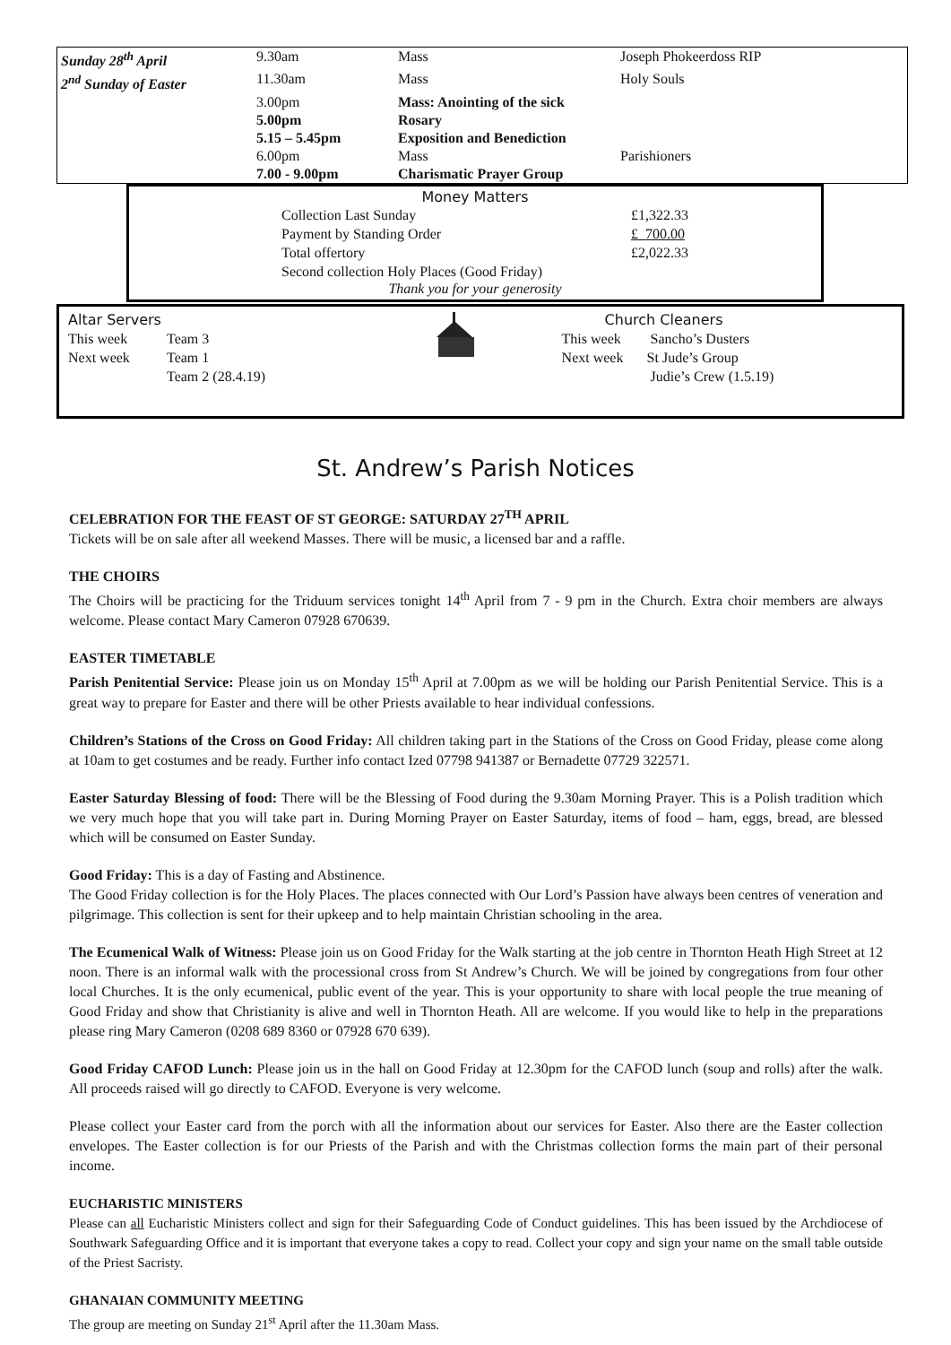| Sunday 28<sup>th</sup> April | 9.30am | Mass | Joseph Phokeerdoss RIP |
| 2<sup>nd</sup> Sunday of Easter | 11.30am | Mass | Holy Souls |
| | 3.00pm | Mass: Anointing of the sick | |
| | 5.00pm | Rosary | |
| | 5.15 – 5.45pm | Exposition and Benediction | |
| | 6.00pm | Mass | Parishioners |
| | 7.00 - 9.00pm | Charismatic Prayer Group | |
Money Matters
| Collection Last Sunday | £1,322.33 |
| Payment by Standing Order | £ 700.00 |
| Total offertory | £2,022.33 |
| Second collection Holy Places (Good Friday) | |
Thank you for your generosity
| Altar Servers | | | Church Cleaners | |
| This week | Team 3 | | This week | Sancho’s Dusters |
| Next week | Team 1 Team 2 (28.4.19) | | Next week | St Jude’s Group Judie’s Crew (1.5.19) |
St. Andrew’s Parish Notices
CELEBRATION FOR THE FEAST OF ST GEORGE: SATURDAY 27<sup>TH</sup> APRIL
Tickets will be on sale after all weekend Masses. There will be music, a licensed bar and a raffle.
THE CHOIRS
The Choirs will be practicing for the Triduum services tonight 14<sup>th</sup> April from 7 - 9 pm in the Church. Extra choir members are always welcome. Please contact Mary Cameron 07928 670639.
EASTER TIMETABLE
Parish Penitential Service: Please join us on Monday 15<sup>th</sup> April at 7.00pm as we will be holding our Parish Penitential Service. This is a great way to prepare for Easter and there will be other Priests available to hear individual confessions.
Children’s Stations of the Cross on Good Friday: All children taking part in the Stations of the Cross on Good Friday, please come along at 10am to get costumes and be ready. Further info contact Ized 07798 941387 or Bernadette 07729 322571.
Easter Saturday Blessing of food: There will be the Blessing of Food during the 9.30am Morning Prayer. This is a Polish tradition which we very much hope that you will take part in. During Morning Prayer on Easter Saturday, items of food – ham, eggs, bread, are blessed which will be consumed on Easter Sunday.
Good Friday: This is a day of Fasting and Abstinence.
The Good Friday collection is for the Holy Places. The places connected with Our Lord’s Passion have always been centres of veneration and pilgrimage. This collection is sent for their upkeep and to help maintain Christian schooling in the area.
The Ecumenical Walk of Witness: Please join us on Good Friday for the Walk starting at the job centre in Thornton Heath High Street at 12 noon. There is an informal walk with the processional cross from St Andrew’s Church. We will be joined by congregations from four other local Churches. It is the only ecumenical, public event of the year. This is your opportunity to share with local people the true meaning of Good Friday and show that Christianity is alive and well in Thornton Heath. All are welcome. If you would like to help in the preparations please ring Mary Cameron (0208 689 8360 or 07928 670 639).
Good Friday CAFOD Lunch: Please join us in the hall on Good Friday at 12.30pm for the CAFOD lunch (soup and rolls) after the walk. All proceeds raised will go directly to CAFOD. Everyone is very welcome.
Please collect your Easter card from the porch with all the information about our services for Easter. Also there are the Easter collection envelopes. The Easter collection is for our Priests of the Parish and with the Christmas collection forms the main part of their personal income.
EUCHARISTIC MINISTERS
Please can all Eucharistic Ministers collect and sign for their Safeguarding Code of Conduct guidelines. This has been issued by the Archdiocese of Southwark Safeguarding Office and it is important that everyone takes a copy to read. Collect your copy and sign your name on the small table outside of the Priest Sacristy.
GHANAIAN COMMUNITY MEETING
The group are meeting on Sunday 21<sup>st</sup> April after the 11.30am Mass.